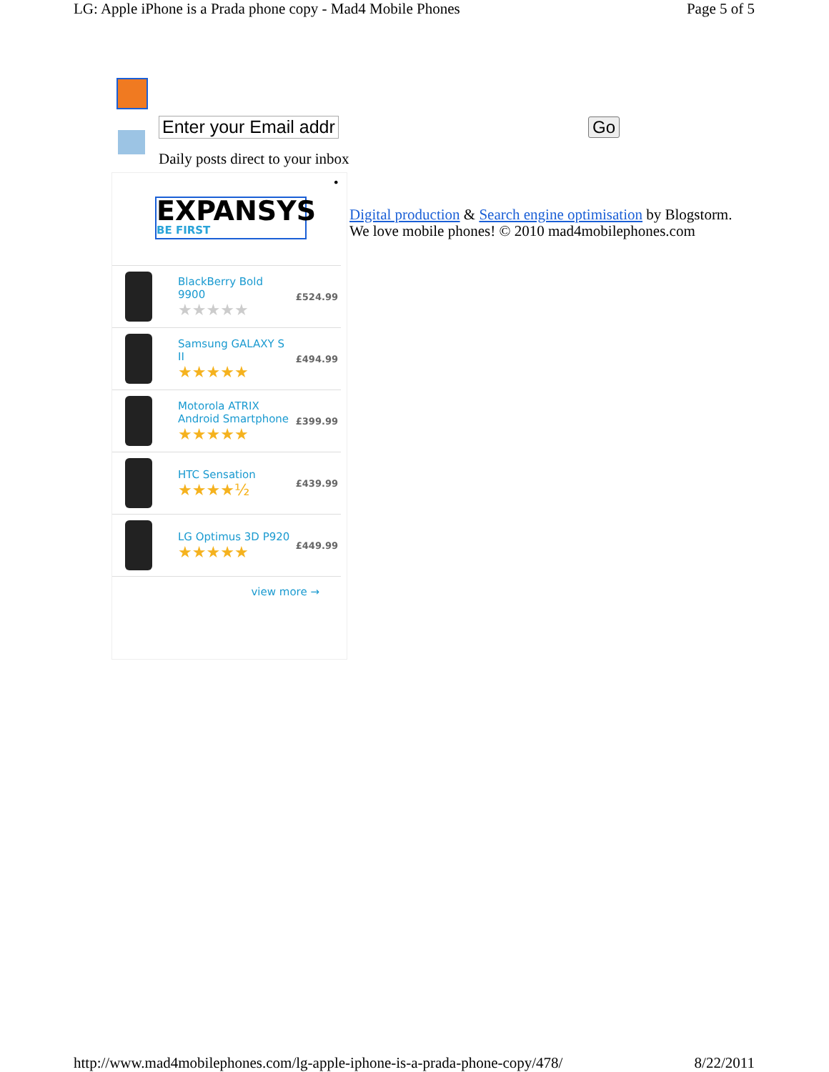LG: Apple iPhone is a Prada phone copy - Mad4 Mobile Phones Page 5 of 5
Enter your Email addr
Go
Daily posts direct to your inbox
•
EXPANSYS
BE FIRST
| | BlackBerry Bold 9900 ★★★★★ | £524.99 |
| | Samsung GALAXY S II ★★★★★ | £494.99 |
| | Motorola ATRIX Android Smartphone ★★★★★ | £399.99 |
| | HTC Sensation ★★★★½ | £439.99 |
| | LG Optimus 3D P920 ★★★★★ | £449.99 |
view more →
Digital production & Search engine optimisation by Blogstorm.
We love mobile phones! © 2010 mad4mobilephones.com
http://www.mad4mobilephones.com/lg-apple-iphone-is-a-prada-phone-copy/478/ 8/22/2011